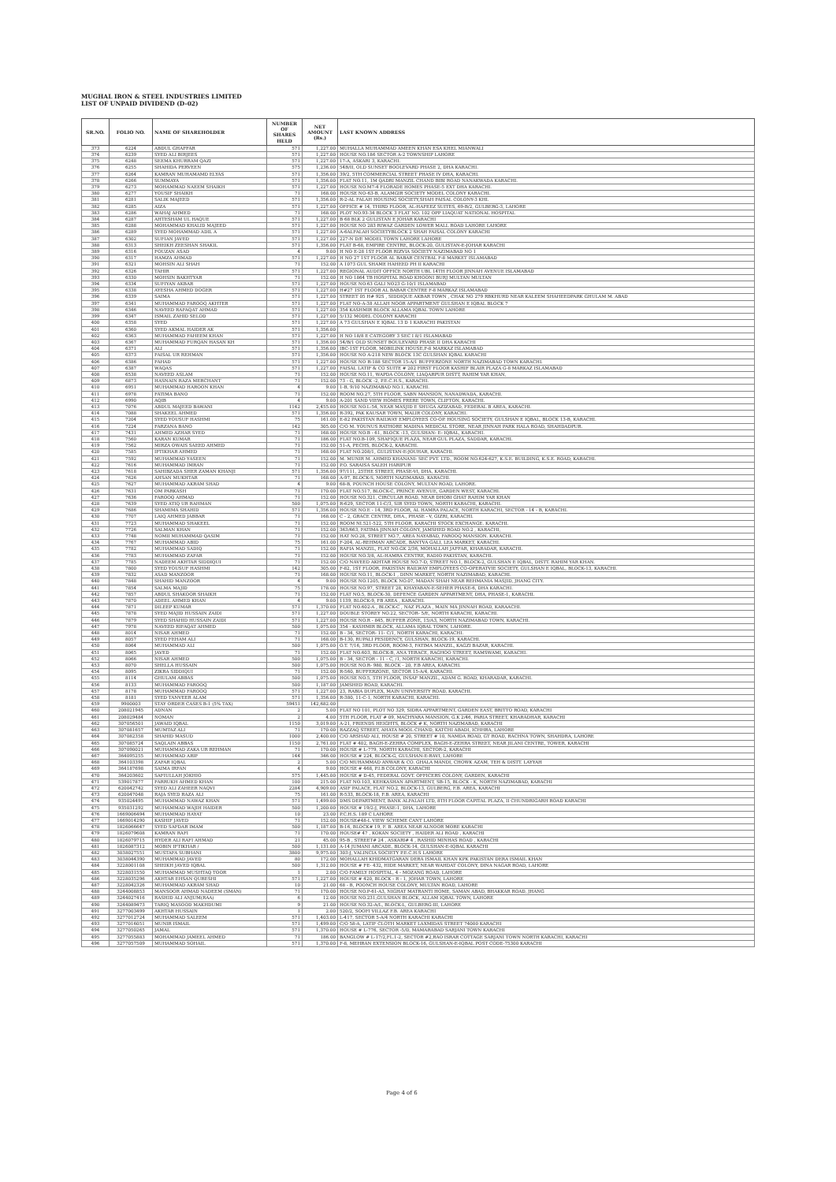MUGHAL IRON & STEEL INDUSTRIES LIMITED
LIST OF UNPAID DIVIDEND (D-02)
| SR.NO. | FOLIO NO. | NAME OF SHAREHOLDER | NUMBER OF SHARES HELD | NET AMOUNT (Rs.) | LAST KNOWN ADDRESS |
| --- | --- | --- | --- | --- | --- |
| 373 | 6224 | ABDUL GHAFFAR | 571 | 1,227.00 | MUHALLA MUHAMMAD AMEEN KHAN ESA KHEL MIANWALI |
| 374 | 6239 | SYED ALI BIRJEES | 571 | 1,227.00 | HOUSE NO.186 SECTOR A-2 TOWNSHIP LAHORE |
| 375 | 6248 | SEEMA KHURRAM QAZI | 571 | 1,227.00 | 17-A, ASKARI 3, KARACHI. |
| 376 | 6255 | SHAHIDA PERVEEN | 575 | 1,236.00 | 54B/II, OLD SUNSET BOOLEVARD PHASE 2, DHA KARACHI. |
| 377 | 6264 | KAMRAN MUHAMAMD ELYAS | 571 | 1,356.00 | 39/2, 5TH COMMERCIAL STREET PHASE IV DHA, KARACHI. |
| 378 | 6266 | SUMMAYA | 571 | 1,356.00 | FLAT NO.11, 1M QADRI MANZIL CHAND BIBI ROAD NANAKWADA KARACHI. |
| 379 | 6273 | MOHAMMAD NAEEM SHAIKH | 571 | 1,227.00 | HOUSE NO.M7-4 FLORADE HOMES PHASE-5 EXT DHA KARACHI. |
| 380 | 6277 | YOUSIF SHAIKH | 71 | 168.00 | HOUSE NO-63-B, ALAMGIR SOCIETY MODEL COLONY KARACHI. |
| 381 | 6281 | SALIK MAJEED | 571 | 1,356.00 | R-2-AL FALAH HOUSING SOCIETY,SHAH FAISAL COLONY-3 KHI. |
| 382 | 6285 | AIZA | 571 | 1,227.00 | OFFICE # 14, THIRD FLOOR, AL-HAFEEZ SUITES, 69-B/2, GULBERG-3, LAHORE |
| 383 | 6286 | WAHAJ AHMED | 71 | 168.00 | PLOT NO.93-34 BLOCK 3 FLAT NO. 102 OPP LIAQUAT NATIONAL HOSPITAL |
| 384 | 6287 | AHTESHAM UL HAQUE | 571 | 1,227.00 | B 68 BLK 2 GULISTAN E JOHAR KARACHI |
| 385 | 6288 | MOHAMMAD KHALID MAJEED | 571 | 1,227.00 | HOUSE NO 283 RIWAZ GARDEN LOWER MALL ROAD LAHORE LAHORE |
| 386 | 6289 | SYED MOHAMMAD ADIL A | 571 | 1,227.00 | A-6ALFALAH SOCIETYBLOCK 2 SHAH FAISAL COLONY KARACHI |
| 387 | 6302 | SUFIAN JAVED | 571 | 1,227.00 | 227-N D/E MODEL TOWN LAHORE LAHORE |
| 388 | 6313 | SHEIKH ZEESHAN SHAKIL | 571 | 1,356.00 | FLAT B-68, EMPIRE CENTRE, BLOCK-20, GULISTAN-E-JOHAR KARACHI |
| 389 | 6316 | FOUZAN ASAD | 4 | 9.00 | H NO E-28 1ST FLOOR RIZVIA SOCIETY NAZIMABAD NO 1 |
| 390 | 6317 | HAMZA AHMAD | 571 | 1,227.00 | H NO 27 1ST FLOOR AL BABAR CENTRAL F-8 MARKET ISLAMABAD |
| 391 | 6321 | MOHSIN ALI SHAH | 71 | 152.00 | A 1073 GUL SHAME HAHEED PH II KARACHI |
| 392 | 6326 | TAHIR | 571 | 1,227.00 | REGIONAL AUDIT OFFICE NORTH UBL 14TH FLOOR JINNAH AVENUE ISLAMABAD |
| 393 | 6330 | MOHSIN BAKHTYAR | 71 | 152.00 | H NO 1864 TB HOSPITAL ROAD KHOONI BURJ MULTAN MULTAN |
| 394 | 6334 | SUFIYAN AKBAR | 571 | 1,227.00 | HOUSE NO.63 GALI NO23 G-10/1 ISLAMABAD |
| 395 | 6338 | AYESHA AHMED DOGER | 571 | 1,227.00 | H#27 1ST FLOOR AL BABAR CENTRE F-8 MARKAZ ISLAMABAD |
| 396 | 6339 | SAIMA | 571 | 1,227.00 | STREET 05 H# 92S , SIDDIQUE AKBAR TOWN , CHAK NO 279 RBKHURD NEAR KALEEM SHAHEEDPARK GHULAM M. ABAD |
| 397 | 6341 | MUHAMMAD FAROOQ AKHTER | 571 | 1,227.00 | FLAT NO-A-38 ALLAH NOOR APPARTMENT GULSHAN E IQBAL BLOCK 7 |
| 398 | 6346 | NAVEED RAFAQAT AHMAD | 571 | 1,227.00 | 354 KASHMIR BLOCK ALLAMA IQBAL TOWN LAHORE |
| 399 | 6347 | ISMAIL ZAHID SELOD | 571 | 1,227.00 | 5/132 MODEL COLONY KARACHI |
| 400 | 6358 | SYED | 571 | 1,227.00 | A 73 GULSHAN E IQBAL 13 D 1 KARACHI PAKISTAN |
| 401 | 6360 | SYED AKMAL HAIDER AK | 571 | 1,356.00 | |
| 402 | 6363 | MUHAMMAD FAHEEM KHAN | 571 | 1,227.00 | H NO 18/8 E CATEGORY 3 SEC I 8/1 ISLAMABAD |
| 403 | 6367 | MUHAMMAD FURQAN HASAN KH | 571 | 1,356.00 | 54/B/1 OLD SUNSET BOULEVARD PHASE II DHA KARACHI |
| 404 | 6371 | ALI | 571 | 1,356.00 | IBC-1ST FLOOR, MOBILINK HOUSE,F-8 MARKAZ ISLAMABAD |
| 405 | 6373 | FAISAL UR REHMAN | 571 | 1,356.00 | HOUSE NO A-218 NEW BLOCK 13C GULSHAN IQBAL KARACHI |
| 406 | 6386 | FAHAD | 571 | 1,227.00 | HOUSE NO R-188 SECTOR 15-A/1 BUFFERZONE NORTH NAZIMABAD TOWN KARACHI. |
| 407 | 6387 | WAQAS | 571 | 1,227.00 | FAISAL LATIF & CO SUITE # 202 FIRST FLOOR KASHIF BLAIR PLAZA G-8 MARKAZ ISLAMABAD |
| 408 | 6538 | NAVEED ASLAM | 71 | 152.00 | HOUSE NO.11, WAPDA COLONY, LIAQARPUR DISTT, RAHIM YAR KHAN, |
| 409 | 6873 | HASNAIN RAZA MERCHANT | 71 | 152.00 | 73 - G, BLOCK -2, P.E.C.H.S., KARACHI. |
| 410 | 6951 | MUHAMMAD HAROON KHAN | 4 | 9.00 | 1-B, 9/10 NAZIMABAD NO.1, KARACHI. |
| 411 | 6978 | FATIMA BANO | 71 | 152.00 | ROOM NO.27, 5TH FLOOR, SABN MANSION, NANADWADA, KARACHI. |
| 412 | 6990 | AQIB | 4 | 9.00 | A-201 SAND VIEW HOMES FRERE TOWN, CLIFTON, KARACHI. |
| 413 | 7076 | ABDUL MAJEED BAWANI | 1142 | 2,455.00 | HOUSE NO.L-54, NEAR MASJID E SHUGA AZIZABAD, FEDERAL B AREA, KARACHI. |
| 414 | 7088 | SHAKEEL AHMED | 571 | 1,356.00 | R-392, PAK KAUSAR TOWN, MALIR COLONY, KARACHI. |
| 415 | 7204 | SYED YOUSUF HASHMI | 75 | 161.00 | E-82 PAKISTAN RAILWAY EMPLOYEES CO-OP. HOUSING SOCIETY, GULSHAN E IQBAL, BLOCK 13-B, KARACHI. |
| 416 | 7224 | FARZANA BANO | 142 | 305.00 | C/O M. YOUNUS RATHORE MADINA MEDICAL STORE, NEAR JINNAH PARK HALA ROAD, SHAHDADPUR. |
| 417 | 7431 | AHMED AZHAR SYED | 71 | 168.00 | HOUSE NO.B - 61, BLOCK -13, GULSHAN- E- IQBAL, KARACHI. |
| 418 | 7560 | KARAN KUMAR | 71 | 186.00 | FLAT NO.B-109, SHAFIQUE PLAZA, NEAR GUL PLAZA, SADDAR, KARACHI. |
| 419 | 7562 | MIRZA OWAIS SAEED AHMED | 71 | 152.00 | 51-A, PECHS, BLOCK-2, KARACHI. |
| 420 | 7585 | IFTIKHAR AHMED | 71 | 168.00 | FLAT NO.208/1, GULISTAN-E-JOUHAR, KARACHI. |
| 421 | 7592 | MUHAMMAD YASEEN | 71 | 152.00 | M. MUNIR M. AHMED KHANANI- SEC PVT. LTD., ROOM NO.624-627, K.S.E. BUILDING, K.S.E. ROAD, KARACHI. |
| 422 | 7616 | MUHAMMAD IMRAN | 71 | 152.00 | P.O. SARAISA SALEH HARIPUR |
| 423 | 7618 | SAHIBZADA SHER ZAMAN KHANJI | 571 | 1,356.00 | 97/111, 25THE STREET, PHASE-VI, DHA, KARACHI. |
| 424 | 7626 | AHSAN MUKHTAR | 71 | 168.00 | A-97, BLOCK-S, NORTH NAZIMABAD, KARACHI. |
| 425 | 7627 | MUHAMMAD AKRAM SHAD | 4 | 9.00 | 68-B, POUNCH HOUSE COLONY, MULTAN ROAD, LAHORE. |
| 426 | 7631 | OM PARKASH | 71 | 170.00 | FLAT NO.517, BLOCK-C, PRINCE AVENUE, GARDEN WEST, KARACHI. |
| 427 | 7636 | FAROOQ AHMAD | 71 | 152.00 | HOUSE NO.321, CIRCULAR ROAD, NEAR DHOBI GHAT RAHIM YAR KHAN |
| 428 | 7639 | SYED ATIQ UR RAHMAN | 500 | 1,075.00 | R-629, SECTOR 11-C/3, SIR SYED TOWN, NORTH KARACHI, KARACHI. |
| 429 | 7686 | SHAMIMA SHAHID | 571 | 1,356.00 | HOUSE NO.E - 14, 3RD FLOOR, AL HAMRA PALACE, NORTH KARACHI, SECTOR - 14 - B, KARACHI. |
| 430 | 7707 | LAIQ AHMED JABBAR | 71 | 168.00 | C - 2, GRACE CENTRE, DHA., PHASE - V, GIZRI, KARACHI. |
| 431 | 7723 | MUHAMMAD SHAKEEL | 71 | 152.00 | ROOM NI.521-522, 5TH FLOOR, KARACHI STOCK EXCHANGE. KARACHI. |
| 432 | 7726 | SALMAN KHAN | 71 | 152.00 | 363/663, FATIMA JINNAH COLONY, JAMSHED ROAD NO.2 , KARACHI, |
| 433 | 7748 | NOMII MUHAMMAD QASIM | 71 | 152.00 | HAT NO.28, STREET NO.7, AREA NAYABAD, FAROOQ MANSION. KARACHI. |
| 434 | 7767 | MUHAMMAD ABID | 75 | 161.00 | F-204, AL-REHMAN ARCADE, BANTVA GALI, LEA MARKET, KARACHI. |
| 435 | 7782 | MUHAMMAD SADIQ | 71 | 152.00 | RAFIA MANZIL, FLAT NO.GK 2/36, MOHALLAH JAFFAR, KHARADAR, KARACHI. |
| 436 | 7783 | MUHAMMAD ZAFAR | 71 | 152.00 | HOUSE NO.3/8, AL-HAMRA CENTRE, RADIO PAKISTAN, KARACHI. |
| 437 | 7785 | NADEEM AKHTAR SIDDIQUI | 71 | 152.00 | C/O NAVEED AKHTAR HOUSE NO.7-D, STREET NO.1, BLOCK-2, GULSHAN E IQBAL, DISTT. RAHIM YAR KHAN. |
| 438 | 7800 | SYED YOUSUF HASHMI | 142 | 305.00 | F-82, 1ST FLOOR, PAKISTAN RAILWAY EMPLOYEES CO-OPERATVIE SOCIETY, GULSHAN E IQBAL, BLOCK-13, KARACHI. |
| 439 | 7832 | ASAD MANZOOR | 71 | 168.00 | HOUSE NO.11, BLOCK-1 , DINN MARKET, NORTH NAZIMABAD, KARACHI. |
| 440 | 7848 | SHAHID MANZOOR | 4 | 9.00 | HOUSE NO.1205, BLOCK NO.07, MADAN SHAH NEAR REHMANIA MASJID, JHANG CITY. |
| 441 | 7854 | SALMA MAJID | 75 | 178.00 | HOUSE NO.97, STREET 28, KHAYABAN-E-SEHER PHASE-6, DHA KARACHI. |
| 442 | 7857 | ABDUL SHAKOOR SHAIKH | 71 | 152.00 | FLAT NO.5, BLOCK-30, DEFENCE GARDEN APPARTMENT, DHA, PHASE-1, KARACHI. |
| 443 | 7870 | ADEEL AHMED KHAN | 4 | 9.00 | 1139, BLOCK-9, FB AREA , KARACHI. |
| 444 | 7871 | DILEEP KUMAR | 571 | 1,370.00 | FLAT NO.602-A , BLOCK-C , NAZ PLAZA , MAIN MA JINNAH ROAD, KARAACHI. |
| 445 | 7878 | SYED MAJID HUSSAIN ZAIDI | 571 | 1,227.00 | DOUBLE STOREY NO.22, SECTOR- 5/E, NORTH KARACHI, KARACHI. |
| 446 | 7879 | SYED SHAHID HUSSAIN ZAIDI | 571 | 1,227.00 | HOUSE NO.R - 845, BUFFER ZONE, 15/A3, NORTH NAZIMABAD TOWN, KARACHI. |
| 447 | 7978 | NAVEED RIFAQAT AHMED | 500 | 1,075.00 | 354 - KASHMIR BLOCK, ALLAMA IQBAL TOWN, LAHORE. |
| 448 | 8014 | NISAR AHMED | 71 | 152.00 | B - 34, SECTOR- 11- C/1, NORTH KARACHI, KARACHI. |
| 449 | 8057 | SYED FEHAM ALI | 71 | 168.00 | B-130, RUPALI PESIDENCY, GULSHAN, BLOCK-19, KARACHI. |
| 450 | 8064 | MUHAMMAD ALI | 500 | 1,075.00 | O.T. 7/16, 3RD FLOOR, ROOM-3, FATIMA MANZIL, KAGZI BAZAR, KARACHI. |
| 451 | 8065 | JAVED | 71 | 152.00 | FLAT NO.603, BLOCK-B, ANA TERACE, RAGHOO STREET, RAMSWAMI, KARACHI. |
| 452 | 8066 | NISAR AHMED | 500 | 1,075.00 | B - 34, SECTOR - 11 - C, /1, NORTH KARACHI, KARACHI. |
| 453 | 8070 | SHELLA HUSSAIN | 500 | 1,075.00 | HOUSE NO.R- 980, BLOCK - 20, F.B AREA, KARACHI. |
| 454 | 8095 | ZIKRA SIDDIQUI | 71 | 152.00 | R-560, BUFFERZONE, SECTOR 15-A/4, KARACHI. |
| 455 | 8114 | GHULAM ABBAS | 500 | 1,075.00 | HOUSE NO.5, 5TH FLOOR, INSAF MANZIL, ADAM G. ROAD, KHARADAR, KARACHI. |
| 456 | 8133 | MUHAMMAD FAROOQ | 500 | 1,187.00 | JAMSHED ROAD, KARACHI. |
| 457 | 8178 | MUHAMMAD FAROOQ | 571 | 1,227.00 | 23, RABIA DUPLEX, MAIN UNIVERSITY ROAD, KARACHI. |
| 458 | 8181 | SYED TANVEER ALAM | 571 | 1,356.00 | R-380, 11-C-1, NORTH KARACHI, KARACHI. |
| 459 | 9900003 | STAY ORDER CASES B-1 (5% TAX) | 59451 | 142,682.00 | |
| 460 | 208021945 | ADNAN | 2 | 5.00 | FLAT NO 101, PLOT NO 329, SIDRA APPARTMENT, GARDEN EAST, BRITTO ROAD, KARACHI |
| 461 | 208029484 | NOMAN | 2 | 4.00 | 5TH FLOOR, FLAT # 09, MACHYARA MANSION, G.K 2/46, PARIA STREET, KHARADHAR, KARACHI |
| 462 | 307056501 | JAWAID IQBAL | 1150 | 3,019.00 | A-21, FRIENDS HEIGHTS, BLOCK # K, NORTH NAZIMABAD, KARACHI |
| 463 | 307081657 | MUMTAZ ALI | 71 | 170.00 | RAZZAQ STREET, AHATA MOOL CHAND, KATCHI ABADI, ICHHRA, LAHORE |
| 464 | 307082358 | SHAHID MASUD | 1000 | 2,400.00 | C/O ARSHAD ALI, HOUSE # 20, STREET # 10, NAMDA ROAD, GT ROAD, RACHNA TOWN, SHAHDRA, LAHORE |
| 465 | 307085724 | SAQLAIN ABBAS | 1150 | 2,761.00 | FLAT # 402, BAGH-E-ZEHRA COMPLEX, BAGH-E-ZEHRA STREET, NEAR JILANI CENTRE, TOWER, KARACHI |
| 466 | 307090021 | MUHAMMAD ZAKA UR REHMAN | 71 | 170.00 | HOUSE # L-779, NORTH KARACHI, SECTOR-2, KARACHI |
| 467 | 364095255 | MUHAMMAD ARIF | 144 | 346.00 | HOUSE # 224, BLOCK-G, GULSHAN-E-RAVI, LAHORE |
| 468 | 364103398 | ZAFAR IQBAL | 2 | 5.00 | C/O MUHAMMAD ANWAR & CO. GHALA MANDI, CHOWK AZAM, TEH & DISTT. LAYYAH |
| 469 | 364187698 | SAIMA IRFAN | 4 | 9.00 | HOUSE # 468, P.I.B COLONY, KARACHI |
| 470 | 364203602 | SAFIULLAH JOKHIO | 575 | 1,445.00 | HOUSE # D-45, FEDERAL GOVT. OFFICERS COLONY, GARDEN, KARACHI |
| 471 | 539017877 | FARRUKH AHMED KHAN | 100 | 215.00 | FLAT NO.103, KEHKASHAN APARTMENT, SB-15, BLOCK - K, NORTH NAZIMABAD, KARACHI |
| 472 | 620042742 | SYED ALI ZAHEER NAQVI | 2284 | 4,909.00 | ASIF PALACE, FLAT NO.2, BLOCK-13, GULBERG, F.B. AREA, KARACHI |
| 473 | 620047048 | RAJA SYED RAZA ALI | 75 | 161.00 | R-533, BLOCK-18, F.B. AREA, KARACHI |
| 474 | 935024495 | MUHAMMAD NAWAZ KHAN | 571 | 1,499.00 | DMS DEPARTMENT, BANK ALFALAH LTD, 8TH FLOOR CAPITAL PLAZA, II CHUNDRIGARH ROAD KARACHI |
| 475 | 935031292 | MUHAMMAD WAJIH HAIDER | 500 | 1,200.00 | HOUSE # 19/2-J, PHASE-1, DHA, LAHORE |
| 476 | 1669006494 | MUHAMMAD HAYAT | 10 | 23.00 | P.C.H.S. 189 C LAHORE |
| 477 | 1669014290 | KASHIF JAVED | 71 | 152.00 | HOUSE#48-L VIEW SCHEME CANT LAHORE |
| 478 | 1826066647 | SYED SAFDAR IMAM | 500 | 1,187.00 | B-16, BLOCK# 19, F. B. AREA NEAR ALNOOR MORE KARACHI |
| 479 | 1826079608 | KAMRAN RAFI | 71 | 170.00 | HOUSE# 47 , KOKAN SOCIETY , HAIDER ALI ROAD , KARACHI |
| 480 | 1826079715 | HYDER ALI RAFI AHMAD | 21 | 45.00 | 95-B , STREET# 24 , ASKARI# 4 , RASHID MINHAS ROAD , KARACHI |
| 481 | 1826087312 | MOBIN IFTIKHAR / | 500 | 1,131.00 | A-14 JUMANI ARCADE, BLOCK-14, GULSHAN-E-IQBAL KARACHI |
| 482 | 3038027551 | MUSTAFA SUBHANI | 3800 | 9,975.00 | 303-J, VALINCIA SOCIETY P.E.C.H.S LAHORE |
| 483 | 3038044390 | MUHAMMAD JAVED | 80 | 172.00 | MOHALLAH KHIDMATGARAN DERA ISMAIL KHAN KPK PAKISTAN DERA ISMAIL KHAN |
| 484 | 3228001108 | SHEIKH JAVED IQBAL | 500 | 1,312.00 | HOUSE # FE- 432, HIDE MARKET, NEAR WAHDAT COLONY, DINA NAGAR ROAD, LAHORE |
| 485 | 3228031550 | MUHAMMAD MUSHTAQ TOOR | 1 | 2.00 | C/O FAMILY HOSPITAL, 4 - MOZANG ROAD, LAHORE |
| 486 | 3228035296 | AKHTAR EHSAN QURESHI | 571 | 1,227.00 | HOUSE # 420, BLOCK - R - 1, JOHAR TOWN, LAHORE |
| 487 | 3228042326 | MUHAMMAD AKRAM SHAD | 10 | 21.00 | 68 - B, POONCH HOUSE COLONY, MULTAN ROAD, LAHORE |
| 488 | 3244008853 | MANSOOR AHMAD NADEEM (SMAN) | 71 | 170.00 | HOUSE NO.P-61-A3, NIGHAT MATRANTI HOME, SAMAN ABAD, BHAKKAR ROAD, JHANG |
| 489 | 3244027416 | RASHID ALI ANJUM(RAA) | 6 | 12.00 | HOUSE NO.231,GULSHAN BLOCK, ALLAM IQBAL TOWN, LAHORE |
| 490 | 3244089473 | TARIQ MASOOD MAKHDUMI | 9 | 21.00 | HOUSE NO.32-A/L, BLOCK-L, GULBERG-III, LAHORE |
| 491 | 3277003499 | AKHTAR HUSSAIN | 1 | 2.00 | 520/2, SOOFI VILLAZ F.B. AREA KARACHI |
| 492 | 3277012724 | MUHAMMAD SALEEM | 571 | 1,403.00 | L-417, SECTOR 5-A/4 NORTH KARACHI KARACHI |
| 493 | 3277016051 | MUNIR ISMAIL | 571 | 1,499.00 | C/O 58-A, LATIF CLOTH MARKET LAXMIDAS STREET 74000 KARACHI |
| 494 | 3277050265 | JAMAL | 571 | 1,370.00 | HOUSE # L-776, SECTOR -5/D, MAMARABAD SARJANI TOWN KARACHI |
| 495 | 3277055883 | MOHAMMAD JAMEEL AHMED | 71 | 186.00 | BANGLOW # L-17/2,FL.1-2, SECTOR #2,RAO ISRAR COTTAGE SARJANI TOWN NORTH KARACHI, KARACHI |
| 496 | 3277057509 | MUHAMMAD SOHAIL | 571 | 1,370.00 | F-8, MEHRAN EXTENSION BLOCK-16, GULSHAN-E-IQBAL POST CODE-75300 KARACHI |
Page 4 of 6